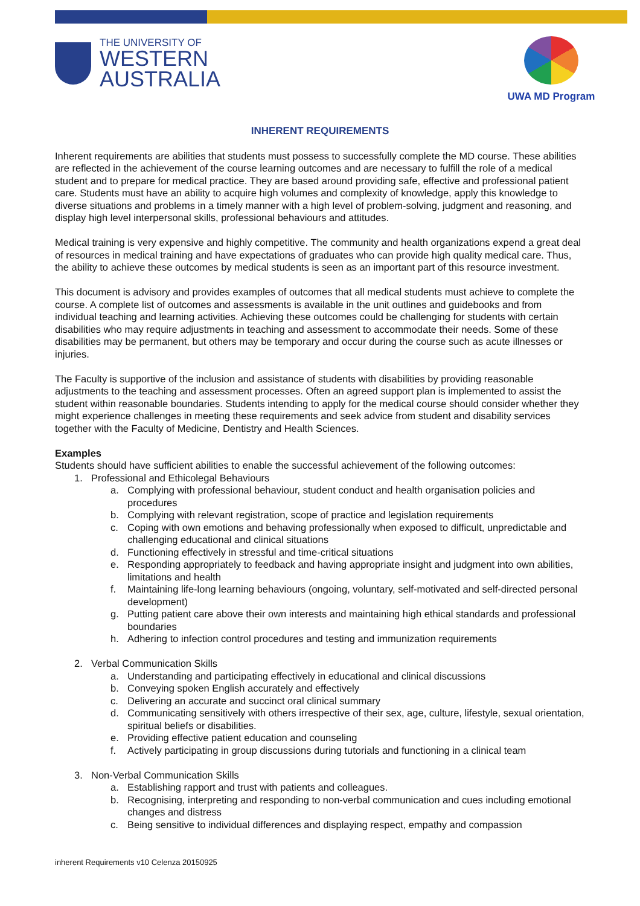THE UNIVERSITY OF
WESTERN
AUSTRALIA
UWA MD Program
INHERENT REQUIREMENTS
Inherent requirements are abilities that students must possess to successfully complete the MD course. These abilities are reflected in the achievement of the course learning outcomes and are necessary to fulfill the role of a medical student and to prepare for medical practice. They are based around providing safe, effective and professional patient care. Students must have an ability to acquire high volumes and complexity of knowledge, apply this knowledge to diverse situations and problems in a timely manner with a high level of problem-solving, judgment and reasoning, and display high level interpersonal skills, professional behaviours and attitudes.
Medical training is very expensive and highly competitive. The community and health organizations expend a great deal of resources in medical training and have expectations of graduates who can provide high quality medical care. Thus, the ability to achieve these outcomes by medical students is seen as an important part of this resource investment.
This document is advisory and provides examples of outcomes that all medical students must achieve to complete the course. A complete list of outcomes and assessments is available in the unit outlines and guidebooks and from individual teaching and learning activities. Achieving these outcomes could be challenging for students with certain disabilities who may require adjustments in teaching and assessment to accommodate their needs. Some of these disabilities may be permanent, but others may be temporary and occur during the course such as acute illnesses or injuries.
The Faculty is supportive of the inclusion and assistance of students with disabilities by providing reasonable adjustments to the teaching and assessment processes. Often an agreed support plan is implemented to assist the student within reasonable boundaries. Students intending to apply for the medical course should consider whether they might experience challenges in meeting these requirements and seek advice from student and disability services together with the Faculty of Medicine, Dentistry and Health Sciences.
Examples
Students should have sufficient abilities to enable the successful achievement of the following outcomes:
1. Professional and Ethicolegal Behaviours
a. Complying with professional behaviour, student conduct and health organisation policies and procedures
b. Complying with relevant registration, scope of practice and legislation requirements
c. Coping with own emotions and behaving professionally when exposed to difficult, unpredictable and challenging educational and clinical situations
d. Functioning effectively in stressful and time-critical situations
e. Responding appropriately to feedback and having appropriate insight and judgment into own abilities, limitations and health
f. Maintaining life-long learning behaviours (ongoing, voluntary, self-motivated and self-directed personal development)
g. Putting patient care above their own interests and maintaining high ethical standards and professional boundaries
h. Adhering to infection control procedures and testing and immunization requirements
2. Verbal Communication Skills
a. Understanding and participating effectively in educational and clinical discussions
b. Conveying spoken English accurately and effectively
c. Delivering an accurate and succinct oral clinical summary
d. Communicating sensitively with others irrespective of their sex, age, culture, lifestyle, sexual orientation, spiritual beliefs or disabilities.
e. Providing effective patient education and counseling
f. Actively participating in group discussions during tutorials and functioning in a clinical team
3. Non-Verbal Communication Skills
a. Establishing rapport and trust with patients and colleagues.
b. Recognising, interpreting and responding to non-verbal communication and cues including emotional changes and distress
c. Being sensitive to individual differences and displaying respect, empathy and compassion
inherent Requirements v10 Celenza 20150925